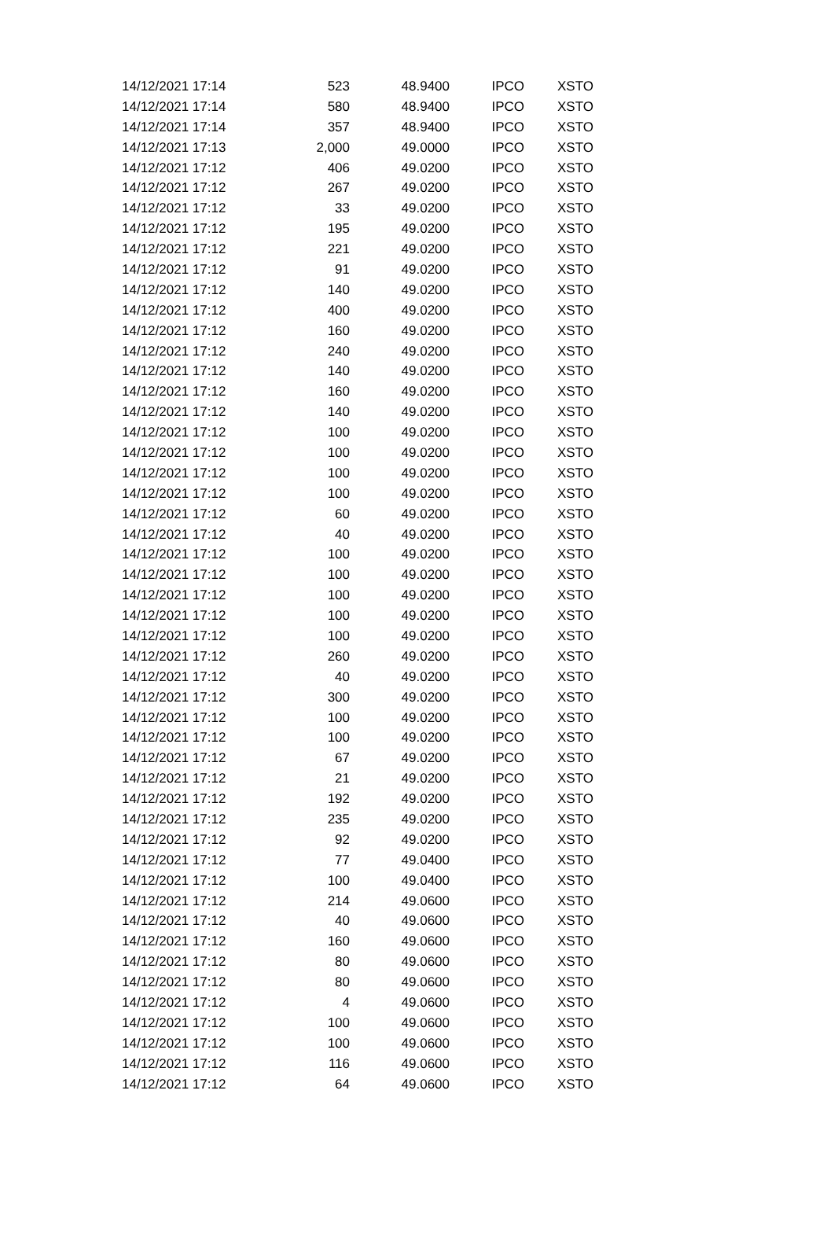| 14/12/2021 17:14 | 523 | 48.9400 | IPCO | XSTO |
| 14/12/2021 17:14 | 580 | 48.9400 | IPCO | XSTO |
| 14/12/2021 17:14 | 357 | 48.9400 | IPCO | XSTO |
| 14/12/2021 17:13 | 2,000 | 49.0000 | IPCO | XSTO |
| 14/12/2021 17:12 | 406 | 49.0200 | IPCO | XSTO |
| 14/12/2021 17:12 | 267 | 49.0200 | IPCO | XSTO |
| 14/12/2021 17:12 | 33 | 49.0200 | IPCO | XSTO |
| 14/12/2021 17:12 | 195 | 49.0200 | IPCO | XSTO |
| 14/12/2021 17:12 | 221 | 49.0200 | IPCO | XSTO |
| 14/12/2021 17:12 | 91 | 49.0200 | IPCO | XSTO |
| 14/12/2021 17:12 | 140 | 49.0200 | IPCO | XSTO |
| 14/12/2021 17:12 | 400 | 49.0200 | IPCO | XSTO |
| 14/12/2021 17:12 | 160 | 49.0200 | IPCO | XSTO |
| 14/12/2021 17:12 | 240 | 49.0200 | IPCO | XSTO |
| 14/12/2021 17:12 | 140 | 49.0200 | IPCO | XSTO |
| 14/12/2021 17:12 | 160 | 49.0200 | IPCO | XSTO |
| 14/12/2021 17:12 | 140 | 49.0200 | IPCO | XSTO |
| 14/12/2021 17:12 | 100 | 49.0200 | IPCO | XSTO |
| 14/12/2021 17:12 | 100 | 49.0200 | IPCO | XSTO |
| 14/12/2021 17:12 | 100 | 49.0200 | IPCO | XSTO |
| 14/12/2021 17:12 | 100 | 49.0200 | IPCO | XSTO |
| 14/12/2021 17:12 | 60 | 49.0200 | IPCO | XSTO |
| 14/12/2021 17:12 | 40 | 49.0200 | IPCO | XSTO |
| 14/12/2021 17:12 | 100 | 49.0200 | IPCO | XSTO |
| 14/12/2021 17:12 | 100 | 49.0200 | IPCO | XSTO |
| 14/12/2021 17:12 | 100 | 49.0200 | IPCO | XSTO |
| 14/12/2021 17:12 | 100 | 49.0200 | IPCO | XSTO |
| 14/12/2021 17:12 | 100 | 49.0200 | IPCO | XSTO |
| 14/12/2021 17:12 | 260 | 49.0200 | IPCO | XSTO |
| 14/12/2021 17:12 | 40 | 49.0200 | IPCO | XSTO |
| 14/12/2021 17:12 | 300 | 49.0200 | IPCO | XSTO |
| 14/12/2021 17:12 | 100 | 49.0200 | IPCO | XSTO |
| 14/12/2021 17:12 | 100 | 49.0200 | IPCO | XSTO |
| 14/12/2021 17:12 | 67 | 49.0200 | IPCO | XSTO |
| 14/12/2021 17:12 | 21 | 49.0200 | IPCO | XSTO |
| 14/12/2021 17:12 | 192 | 49.0200 | IPCO | XSTO |
| 14/12/2021 17:12 | 235 | 49.0200 | IPCO | XSTO |
| 14/12/2021 17:12 | 92 | 49.0200 | IPCO | XSTO |
| 14/12/2021 17:12 | 77 | 49.0400 | IPCO | XSTO |
| 14/12/2021 17:12 | 100 | 49.0400 | IPCO | XSTO |
| 14/12/2021 17:12 | 214 | 49.0600 | IPCO | XSTO |
| 14/12/2021 17:12 | 40 | 49.0600 | IPCO | XSTO |
| 14/12/2021 17:12 | 160 | 49.0600 | IPCO | XSTO |
| 14/12/2021 17:12 | 80 | 49.0600 | IPCO | XSTO |
| 14/12/2021 17:12 | 80 | 49.0600 | IPCO | XSTO |
| 14/12/2021 17:12 | 4 | 49.0600 | IPCO | XSTO |
| 14/12/2021 17:12 | 100 | 49.0600 | IPCO | XSTO |
| 14/12/2021 17:12 | 100 | 49.0600 | IPCO | XSTO |
| 14/12/2021 17:12 | 116 | 49.0600 | IPCO | XSTO |
| 14/12/2021 17:12 | 64 | 49.0600 | IPCO | XSTO |